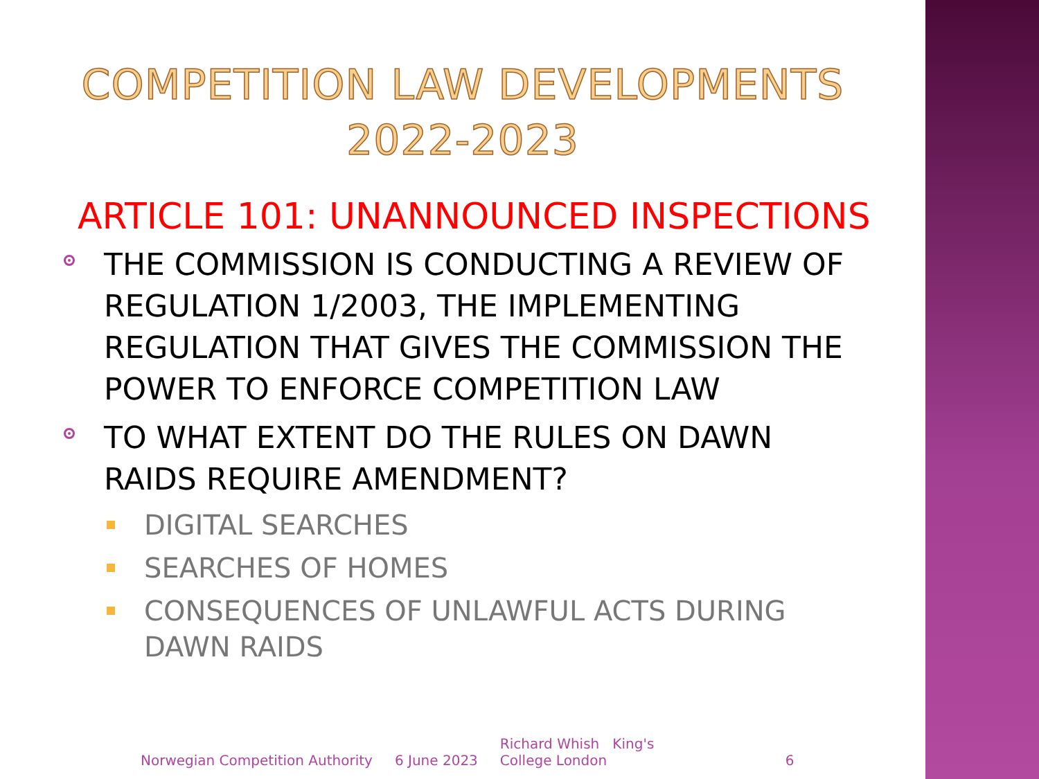COMPETITION LAW DEVELOPMENTS
2022-2023
ARTICLE 101: UNANNOUNCED INSPECTIONS
THE COMMISSION IS CONDUCTING A REVIEW OF REGULATION 1/2003, THE IMPLEMENTING REGULATION THAT GIVES THE COMMISSION THE POWER TO ENFORCE COMPETITION LAW
TO WHAT EXTENT DO THE RULES ON DAWN RAIDS REQUIRE AMENDMENT?
DIGITAL SEARCHES
SEARCHES OF HOMES
CONSEQUENCES OF UNLAWFUL ACTS DURING DAWN RAIDS
Norwegian Competition Authority 6 June 2023 Richard Whish King's College London 6